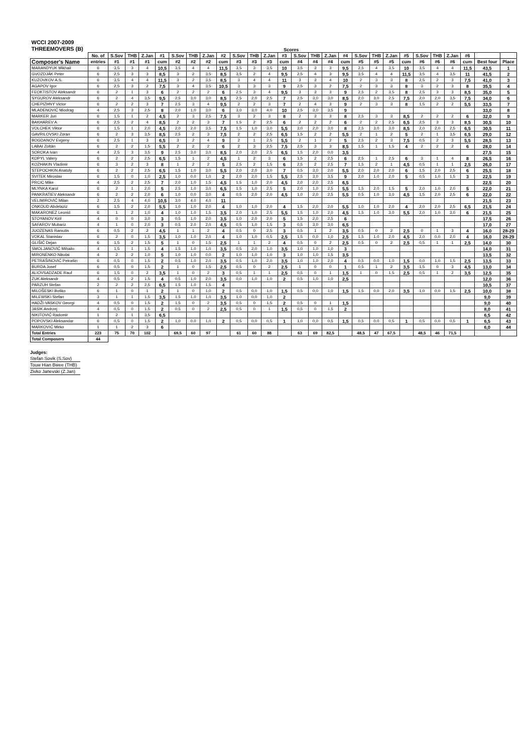| WCCI 2007-2009 THREEMOVERS (B) | | Scores | | | | | | | | | | | | | | | | | | | | | | | | | |
| --- | --- | --- | --- | --- | --- | --- | --- | --- | --- | --- | --- | --- | --- | --- | --- | --- | --- | --- | --- | --- | --- | --- | --- | --- | --- | --- | --- |
| | No. of | S.Sov | THB | Z.Jan | #1 | S.Sov | THB | Z.Jan | #2 | S.Sov | THB | Z.Jan | #3 | S.Sov | THB | Z.Jan | #4 | S.Sov | THB | Z.Jan | #5 | S.Sov | THB | Z.Jan | #6 | | |
| Composer's Name | entries | #1 | #1 | #1 | cum | #2 | #2 | #2 | cum | #3 | #3 | #3 | cum | #4 | #4 | #4 | cum | #5 | #5 | #5 | cum | #6 | #6 | #6 | cum | Best four | Place |
| MARANDYUK Mikhail | 6 | 3,5 | 3 | 4 | 10,5 | 3,5 | 4 | 4 | 11,5 | 3,5 | 3 | 3,5 | 10 | 3,5 | 3 | 3 | 9,5 | 2,5 | 4 | 3,5 | 10 | 3,5 | 4 | 4 | 11,5 | 43,5 | 1 |
| GVOZDJÁK Peter | 6 | 2,5 | 3 | 3 | 8,5 | 3 | 2 | 3,5 | 8,5 | 3,5 | 2 | 4 | 9,5 | 2,5 | 4 | 3 | 9,5 | 3,5 | 4 | 4 | 11,5 | 3,5 | 4 | 3,5 | 11 | 41,5 | 2 |
| KUZOVKOV A.S. | 6 | 3,5 | 4 | 4 | 11,5 | 3 | 2 | 3,5 | 8,5 | 3 | 4 | 4 | 11 | 3 | 3 | 4 | 10 | 2 | 3 | 3 | 8 | 2,5 | 2 | 3 | 7,5 | 41,0 | 3 |
| AGAPOV Igor | 6 | 2,5 | 3 | 2 | 7,5 | 3 | 4 | 3,5 | 10,5 | 3 | 3 | 3 | 9 | 2,5 | 3 | 2 | 7,5 | 2 | 3 | 3 | 8 | 3 | 2 | 3 | 8 | 35,5 | 4 |
| FEOKTISTOV Aleksandr | 6 | 2 | 1 | 3 | 6 | 2 | 2 | 2 | 6 | 2,5 | 3 | 4 | 9,5 | 3 | 3 | 3 | 9 | 2,5 | 2 | 3,5 | 8 | 2,5 | 3 | 3 | 8,5 | 35,0 | 5 |
| SYGUROV Aleksandr | 6 | 2 | 4 | 3,5 | 9,5 | 2,5 | 3,0 | 3,0 | 8,5 | 2,5 | 2,0 | 2,5 | 7 | 2,5 | 3,0 | 3,0 | 8,5 | 2,0 | 3,0 | 2,5 | 7,5 | 2,0 | 2,0 | 3,5 | 7,5 | 34,0 | 6 |
| CHEPIZHNY Victor | 6 | 2 | 2 | 3 | 7 | 2,5 | 3 | 4 | 9,5 | 2 | 2 | 3 | 7 | 2 | 4 | 3 | 9 | 2 | 3 | 3 | 8 | 1,5 | 2 | 2 | 5,5 | 33,5 | 7 |
| MLADENOVIĆ Miodrag | 4 | 2,5 | 3 | 2,5 | 8 | 2,0 | 1,0 | 3,0 | 6 | 3,0 | 3,0 | 4,0 | 10 | 2,5 | 3,0 | 3,5 | 9 | | | | | | | | | 33,0 | 8 |
| MARKER Juri | 6 | 1,5 | 1 | 2 | 4,5 | 2 | 3 | 2,5 | 7,5 | 3 | 2 | 3 | 8 | 2 | 3 | 3 | 8 | 2,5 | 3 | 3 | 8,5 | 2 | 2 | 2 | 6 | 32,0 | 9 |
| BAKHAREV A. | 6 | 2,5 | 2 | 4 | 8,5 | 2 | 2 | 3 | 7 | 1,5 | 2 | 2,5 | 6 | 2 | 2 | 2 | 6 | 2 | 2 | 2,5 | 6,5 | 2,5 | 3 | 3 | 8,5 | 30,5 | 10 |
| VOLCHEK Viktor | 6 | 1,5 | 1 | 2,0 | 4,5 | 2,0 | 2,0 | 3,5 | 7,5 | 1,5 | 1,0 | 3,0 | 5,5 | 3,0 | 2,0 | 3,0 | 8 | 2,5 | 3,0 | 3,0 | 8,5 | 2,0 | 2,0 | 2,5 | 6,5 | 30,5 | 11 |
| GAVRILOVSKI Zoran | 6 | 2 | 3 | 3,5 | 8,5 | 2,5 | 2 | 3 | 7,5 | 2 | 2 | 2,5 | 6,5 | 1,5 | 2 | 2 | 5,5 | 2 | 1 | 2 | 5 | 2 | 1 | 3,5 | 6,5 | 29,0 | 12 |
| BOGDANOV Evgeny | 6 | 2,5 | 1 | 3 | 6,5 | 3 | 2 | 4 | 9 | 2 | 1 | 2,5 | 5,5 | 2 | 1 | 2 | 5 | 2,5 | 2 | 3 | 7,5 | 0,5 | 2 | 3 | 5,5 | 28,5 | 13 |
| LABAI Zoltán | 6 | 2 | 2 | 1,5 | 5,5 | 2 | 2 | 2 | 6 | 2 | 3 | 2,5 | 7,5 | 2,5 | 3 | 3 | 8,5 | 1,5 | 1 | 1,5 | 4 | 2 | 2 | 2 | 6 | 28,0 | 14 |
| SOROKA Ivan | 4 | 2,5 | 3 | 3,5 | 9 | 2,5 | 3,0 | 3,0 | 8,5 | 2,0 | 2,0 | 2,5 | 6,5 | 1,5 | 2,0 | 0,0 | 3,5 | | | | | | | | | 27,5 | 15 |
| KOPYL Valery | 6 | 2 | 2 | 2,5 | 6,5 | 1,5 | 1 | 2 | 4,5 | 1 | 2 | 3 | 6 | 1,5 | 2 | 2,5 | 6 | 2,5 | 1 | 2,5 | 6 | 3 | 1 | 4 | 8 | 26,5 | 16 |
| KOZHAKIN Vladimir | 6 | 3 | 2 | 3 | 8 | 1 | 2 | 2 | 5 | 2,5 | 2 | 1,5 | 6 | 2,5 | 2 | 2,5 | 7 | 1,5 | 2 | 1 | 4,5 | 0,5 | 1 | 1 | 2,5 | 26,0 | 17 |
| STEPOCHKIN Anatoly | 6 | 2 | 2 | 2,5 | 6,5 | 1,5 | 1,0 | 3,0 | 5,5 | 2,0 | 2,0 | 3,0 | 7 | 0,5 | 3,0 | 2,0 | 5,5 | 2,0 | 2,0 | 2,0 | 6 | 1,5 | 2,0 | 2,5 | 6 | 25,5 | 18 |
| SVITEK Miroslav | 6 | 1,5 | 0 | 1,0 | 2,5 | 1,0 | 0,0 | 1,0 | 2 | 2,0 | 2,0 | 1,5 | 5,5 | 2,5 | 3,0 | 3,5 | 9 | 2,0 | 1,0 | 2,0 | 5 | 0,5 | 1,0 | 1,5 | 3 | 22,5 | 19 |
| PRCIC Mike | 4 | 2,5 | 2 | 2,5 | 7 | 2,0 | 1,0 | 1,5 | 4,5 | 1,5 | 1,0 | 2,0 | 4,5 | 2,0 | 2,0 | 2,5 | 6,5 | | | | | | | | | 22,5 | 20 |
| MLYNKA Karol | 6 | 2 | 1 | 2,0 | 5 | 2,5 | 1,0 | 3,0 | 6,5 | 1,5 | 1,0 | 2,5 | 5 | 2,0 | 1,0 | 2,5 | 5,5 | 1,5 | 2,0 | 1,5 | 5 | 2,0 | 1,0 | 2,0 | 5 | 22,0 | 21 |
| PANKRATIEV Aleksandr | 6 | 2 | 2 | 2,0 | 6 | 1,0 | 0,0 | 3,0 | 4 | 0,5 | 2,0 | 2,0 | 4,5 | 1,0 | 2,0 | 2,5 | 5,5 | 0,5 | 1,0 | 3,0 | 4,5 | 1,5 | 2,0 | 2,5 | 6 | 22,0 | 22 |
| VELIMIROVIĆ Milan | 2 | 2,5 | 4 | 4,0 | 10,5 | 3,0 | 4,0 | 4,0 | 11 | | | | | | | | | | | | | | | | | 21,5 | 23 |
| ONKOUD Abdelaziz | 6 | 1,5 | 2 | 2,0 | 5,5 | 1,0 | 1,0 | 2,0 | 4 | 1,0 | 1,0 | 2,0 | 4 | 1,5 | 2,0 | 2,0 | 5,5 | 1,0 | 1,0 | 2,0 | 4 | 2,0 | 2,0 | 2,5 | 6,5 | 21,5 | 24 |
| MAKARONEZ Leonid | 6 | 1 | 2 | 1,0 | 4 | 1,0 | 1,0 | 1,5 | 3,5 | 2,0 | 1,0 | 2,5 | 5,5 | 1,5 | 1,0 | 2,0 | 4,5 | 1,5 | 1,0 | 3,0 | 5,5 | 2,0 | 1,0 | 3,0 | 6 | 21,5 | 25 |
| STOYANOV Kiril | 4 | 0 | 0 | 3,0 | 3 | 0,5 | 1,0 | 2,0 | 3,5 | 1,0 | 2,0 | 2,0 | 5 | 1,5 | 2,0 | 2,5 | 6 | | | | | | | | | 17,5 | 26 |
| SAFAROV Mubariz | 4 | 1 | 0 | 2,0 | 3 | 0,5 | 2,0 | 2,0 | 4,5 | 0,5 | 1,0 | 1,5 | 3 | 0,5 | 3,0 | 3,0 | 6,5 | | | | | | | | | 17,0 | 27 |
| JUOZENAS Ramutis | 6 | 0,5 | 2 | 2 | 4,5 | 1 | 1 | 2 | 4 | 0,5 | 0 | 2,5 | 3 | 0,5 | 1 | 2 | 3,5 | 0,5 | 0 | 2 | 2,5 | 0 | 1 | 3 | 4 | 16,0 | 28-29 |
| VOKAL Stanislav | 6 | 2 | 0 | 1,5 | 3,5 | 1,0 | 1,0 | 2,0 | 4 | 1,0 | 1,0 | 0,5 | 2,5 | 1,5 | 0,0 | 1,0 | 2,5 | 1,5 | 1,0 | 2,0 | 4,5 | 2,0 | 0,0 | 2,0 | 4 | 16,0 | 28-29 |
| GLIŠIĆ Dejan | 6 | 1,5 | 2 | 1,5 | 5 | 1 | 0 | 1,5 | 2,5 | 1 | 1 | 2 | 4 | 0,5 | 0 | 2 | 2,5 | 0,5 | 0 | 2 | 2,5 | 0,5 | 1 | 1 | 2,5 | 14,0 | 30 |
| SMOLJANOVIĆ Mihailo | 4 | 1,5 | 1 | 1,5 | 4 | 1,5 | 1,0 | 1,0 | 3,5 | 0,5 | 2,0 | 1,0 | 3,5 | 1,0 | 1,0 | 1,0 | 3 | | | | | | | | | 14,0 | 31 |
| MIRONENKO Nikolai | 4 | 2 | 2 | 1,0 | 5 | 1,0 | 1,0 | 0,0 | 2 | 1,0 | 1,0 | 1,0 | 3 | 1,0 | 1,0 | 1,5 | 3,5 | | | | | | | | | 13,5 | 32 |
| PETRAŠINOVIĆ Petrašin | 6 | 0,5 | 0 | 1,5 | 2 | 0,5 | 1,0 | 2,0 | 3,5 | 0,5 | 1,0 | 2,0 | 3,5 | 1,0 | 1,0 | 2,0 | 4 | 0,5 | 0,0 | 1,0 | 1,5 | 0,0 | 1,0 | 1,5 | 2,5 | 13,5 | 33 |
| BURDA Josef | 6 | 0,5 | 0 | 1,5 | 2 | 1 | 0 | 1,5 | 2,5 | 0,5 | 0 | 2 | 2,5 | 1 | 0 | 0 | 1 | 0,5 | 1 | 2 | 3,5 | 1,5 | 0 | 3 | 4,5 | 13,0 | 34 |
| ALIOVSADZADE Rauf | 6 | 1,5 | 0 | 2 | 3,5 | 1 | 0 | 2 | 3 | 0,5 | 1 | 1 | 2,5 | 0,5 | 0 | 1 | 1,5 | 1 | 0 | 1,5 | 2,5 | 0,5 | 1 | 2 | 3,5 | 12,5 | 35 |
| ZUK Aleksandr | 4 | 0,5 | 2 | 1,5 | 4 | 0,5 | 1,0 | 2,0 | 3,5 | 0,0 | 1,0 | 1,0 | 2 | 0,5 | 1,0 | 1,0 | 2,5 | | | | | | | | | 12,0 | 36 |
| PARZUH Stefan | 2 | 2 | 2 | 2,5 | 6,5 | 1,5 | 1,0 | 1,5 | 4 | | | | | | | | | | | | | | | | | 10,5 | 37 |
| MILOŠESKI Boško | 6 | 1 | 0 | 1 | 2 | 1 | 0 | 1,0 | 2 | 0,5 | 0,0 | 1,0 | 1,5 | 0,5 | 0,0 | 1,0 | 1,5 | 1,5 | 0,0 | 2,0 | 3,5 | 1,0 | 0,0 | 1,5 | 2,5 | 10,0 | 38 |
| MILEWSKI Stefan | 3 | 1 | 1 | 1,5 | 3,5 | 1,5 | 1,0 | 1,0 | 3,5 | 1,0 | 0,0 | 1,0 | 2 | | | | | | | | | | | | | 9,0 | 39 |
| HADŽI-VASKOV Georgi | 4 | 0,5 | 0 | 1,5 | 2 | 1,5 | 0 | 2 | 3,5 | 0,5 | 0 | 1,5 | 2 | 0,5 | 0 | 1 | 1,5 | | | | | | | | | 9,0 | 40 |
| JASIK Andrzej | 4 | 0,5 | 0 | 1,5 | 2 | 0,5 | 0 | 2 | 2,5 | 0,5 | 0 | 1 | 1,5 | 0,5 | 0 | 1,5 | 2 | | | | | | | | | 8,0 | 41 |
| NIKITOVIĆ Radomir | 1 | 2 | 1 | 3,5 | 6,5 | | | | | | | | | | | | | | | | | | | | | 6,5 | 42 |
| POPOVSKI Aleksandar | 6 | 0,5 | 0 | 1,5 | 2 | 1,0 | 0,0 | 1,0 | 2 | 0,5 | 0,0 | 0,5 | 1 | 1,0 | 0,0 | 0,5 | 1,5 | 0,5 | 0,0 | 0,5 | 1 | 0,5 | 0,0 | 0,5 | 1 | 6,5 | 43 |
| MARKOVIĆ Mirko | 1 | 1 | 2 | 3 | 6 | | | | | | | | | | | | | | | | | | | | | 6,0 | 44 |
| Total Entries | 223 | 75 | 70 | 102 | | 69,5 | 60 | 97 | | 61 | 60 | 88 | | 63 | 69 | 82,5 | | 48,5 | 47 | 67,5 | | 48,5 | 46 | 71,5 | | | |
| Total Composers | 44 | | | | | | | | | | | | | | | | | | | | | | | | | | |
Judges:
Stefan Sovik (S.Sov)
Touw Hian Bwee (THB)
Zivko Janevski (Z.Jan)